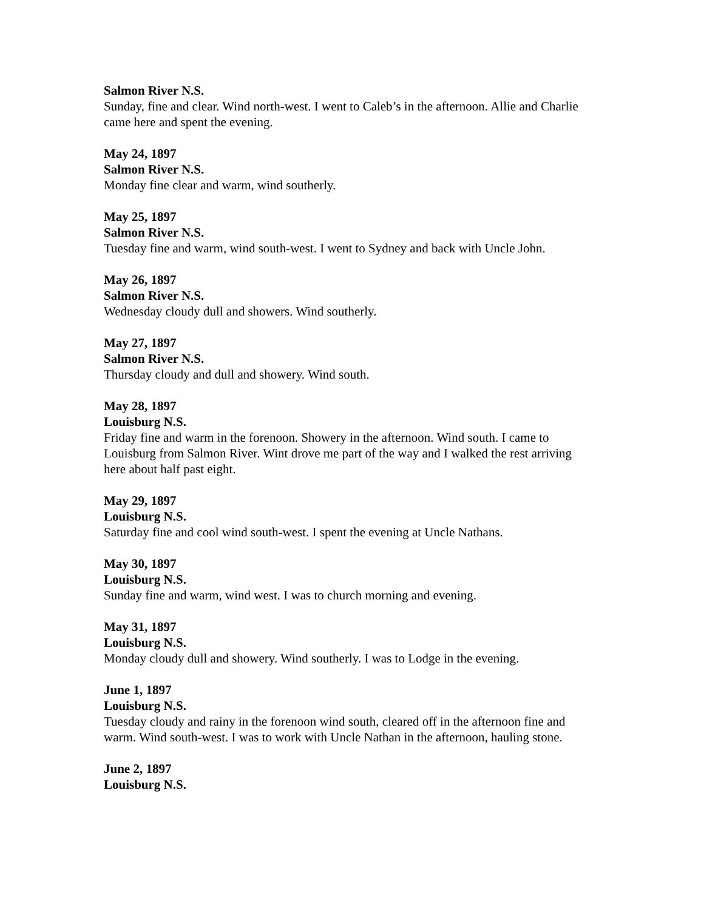Salmon River N.S.
Sunday, fine and clear. Wind north-west. I went to Caleb’s in the afternoon. Allie and Charlie came here and spent the evening.
May 24, 1897
Salmon River N.S.
Monday fine clear and warm, wind southerly.
May 25, 1897
Salmon River N.S.
Tuesday fine and warm, wind south-west. I went to Sydney and back with Uncle John.
May 26, 1897
Salmon River N.S.
Wednesday cloudy dull and showers. Wind southerly.
May 27, 1897
Salmon River N.S.
Thursday cloudy and dull and showery. Wind south.
May 28, 1897
Louisburg N.S.
Friday fine and warm in the forenoon. Showery in the afternoon. Wind south. I came to Louisburg from Salmon River. Wint drove me part of the way and I walked the rest arriving here about half past eight.
May 29, 1897
Louisburg N.S.
Saturday fine and cool wind south-west. I spent the evening at Uncle Nathans.
May 30, 1897
Louisburg N.S.
Sunday fine and warm, wind west. I was to church morning and evening.
May 31, 1897
Louisburg N.S.
Monday cloudy dull and showery. Wind southerly. I was to Lodge in the evening.
June 1, 1897
Louisburg N.S.
Tuesday cloudy and rainy in the forenoon wind south, cleared off in the afternoon fine and warm. Wind south-west. I was to work with Uncle Nathan in the afternoon, hauling stone.
June 2, 1897
Louisburg N.S.